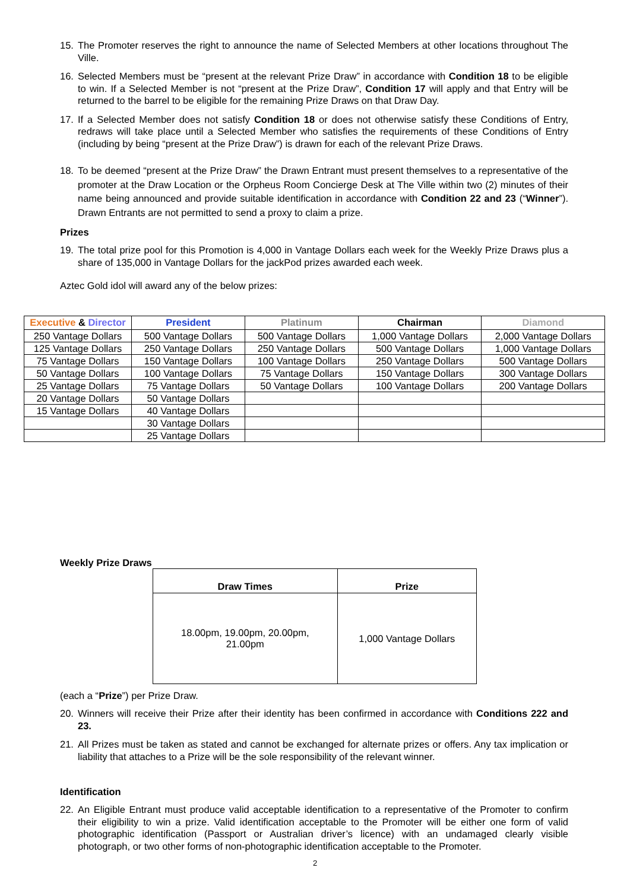15. The Promoter reserves the right to announce the name of Selected Members at other locations throughout The Ville.
16. Selected Members must be “present at the relevant Prize Draw” in accordance with Condition 18 to be eligible to win. If a Selected Member is not “present at the Prize Draw”, Condition 17 will apply and that Entry will be returned to the barrel to be eligible for the remaining Prize Draws on that Draw Day.
17. If a Selected Member does not satisfy Condition 18 or does not otherwise satisfy these Conditions of Entry, redraws will take place until a Selected Member who satisfies the requirements of these Conditions of Entry (including by being “present at the Prize Draw”) is drawn for each of the relevant Prize Draws.
18. To be deemed “present at the Prize Draw” the Drawn Entrant must present themselves to a representative of the promoter at the Draw Location or the Orpheus Room Concierge Desk at The Ville within two (2) minutes of their name being announced and provide suitable identification in accordance with Condition 22 and 23 (“Winner”). Drawn Entrants are not permitted to send a proxy to claim a prize.
Prizes
19. The total prize pool for this Promotion is 4,000 in Vantage Dollars each week for the Weekly Prize Draws plus a share of 135,000 in Vantage Dollars for the jackPod prizes awarded each week.
Aztec Gold idol will award any of the below prizes:
Weekly Prize Draws
| Draw Times | Prize |
| --- | --- |
| 18.00pm, 19.00pm, 20.00pm, 21.00pm | 1,000 Vantage Dollars |
(each a “Prize”) per Prize Draw.
20. Winners will receive their Prize after their identity has been confirmed in accordance with Conditions 222 and 23.
21. All Prizes must be taken as stated and cannot be exchanged for alternate prizes or offers. Any tax implication or liability that attaches to a Prize will be the sole responsibility of the relevant winner.
Identification
22. An Eligible Entrant must produce valid acceptable identification to a representative of the Promoter to confirm their eligibility to win a prize. Valid identification acceptable to the Promoter will be either one form of valid photographic identification (Passport or Australian driver’s licence) with an undamaged clearly visible photograph, or two other forms of non-photographic identification acceptable to the Promoter.
| Executive & Director | President | Platinum | Chairman | Diamond |
| --- | --- | --- | --- | --- |
| 250 Vantage Dollars | 500 Vantage Dollars | 500 Vantage Dollars | 1,000 Vantage Dollars | 2,000 Vantage Dollars |
| 125 Vantage Dollars | 250 Vantage Dollars | 250 Vantage Dollars | 500 Vantage Dollars | 1,000 Vantage Dollars |
| 75 Vantage Dollars | 150 Vantage Dollars | 100 Vantage Dollars | 250 Vantage Dollars | 500 Vantage Dollars |
| 50 Vantage Dollars | 100 Vantage Dollars | 75 Vantage Dollars | 150 Vantage Dollars | 300 Vantage Dollars |
| 25 Vantage Dollars | 75 Vantage Dollars | 50 Vantage Dollars | 100 Vantage Dollars | 200 Vantage Dollars |
| 20 Vantage Dollars | 50 Vantage Dollars | | | |
| 15 Vantage Dollars | 40 Vantage Dollars | | | |
| | 30 Vantage Dollars | | | |
| | 25 Vantage Dollars | | | |
2